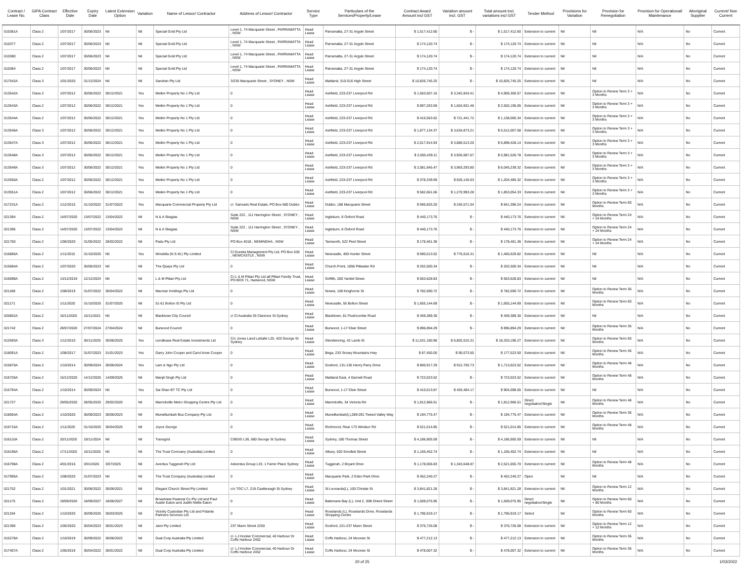| Contract / Lease No. | GIPA Contract Class | Effective Date | Expiry Date | Latest Extension Option | Variation | Name of Lessor/ Contractor | Address of Lessor/ Contractor | Service Type | Particulars of the Services/Property/Lease | Contract Award Amount incl GST | Variation amount incl. GST | Total amount incl. variations incl GST | Tender Method | Provisions for Variation | Provision for Renegotiation | Provision for Operational/ Maintenance | Aboriginal Supplier | Current/ Non Current |
| --- | --- | --- | --- | --- | --- | --- | --- | --- | --- | --- | --- | --- | --- | --- | --- | --- | --- | --- |
| 010381A | Class 2 | 1/07/2017 | 30/06/2023 | Nil | Nil | Special Gold Pty Ltd | Level 1, 74 Macquarie Street , PARRAMATTA , NSW | Head Lease | Parramatta, 27-31 Argyle Street | $ 1,517,412.60 | $ - | $ 1,517,412.60 | Extension to current | Nil | Nil | N/A | No | Current |
| 010377 | Class 2 | 1/07/2017 | 30/06/2023 | Nil | Nil | Special Gold Pty Ltd | Level 1, 74 Macquarie Street , PARRAMATTA , NSW | Head Lease | Parramatta, 27-31 Argyle Street | $ 174,120.74 | $ - | $ 174,120.74 | Extension to current | Nil | Nil | N/A | No | Current |
| 010380 | Class 2 | 1/07/2017 | 30/06/2023 | Nil | Nil | Special Gold Pty Ltd | Level 1, 74 Macquarie Street , PARRAMATTA , NSW | Head Lease | Parramatta, 27-31 Argyle Street | $ 174,120.74 | $ - | $ 174,120.74 | Extension to current | Nil | Nil | N/A | No | Current |
| 010384 | Class 2 | 1/07/2017 | 30/06/2023 | Nil | Nil | Special Gold Pty Ltd | Level 1, 74 Macquarie Street , PARRAMATTA , NSW | Head Lease | Parramatta, 27-31 Argyle Street | $ 174,120.74 | $ - | $ 174,120.74 | Extension to current | Nil | Nil | N/A | No | Current |
| 017542A | Class 3 | 1/01/2020 | 31/12/2024 | Nil | Nil | Sandran Pty Ltd | 3/235 Macquarie Street , SYDNEY , NSW | Head Lease | Maitland, 510-516 High Street | $ 10,826,745.25 | $ - | $ 10,826,745.25 | Extension to current | Nil | Nil | N/A | No | Current |
| 013542A | Class 2 | 1/07/2012 | 30/06/2022 | 30/12/2021 | Yes | Meikin Property No 1 Pty Ltd | 0 | Head Lease | Ashfield, 223-237 Liverpool Rd | $ 1,563,507.16 | $ 3,342,843.41 | $ 4,906,350.57 | Extension to current | Nil | Option to Renew Term 3 + 3 Months | N/A | No | Current |
| 013543A | Class 2 | 1/07/2012 | 30/06/2022 | 30/12/2021 | Yes | Meikin Property No 1 Pty Ltd | 0 | Head Lease | Ashfield, 223-237 Liverpool Rd | $ 897,263.59 | $ 1,604,931.46 | $ 2,502,195.05 | Extension to current | Nil | Option to Renew Term 3 + 3 Months | N/A | No | Current |
| 013544A | Class 2 | 1/07/2012 | 30/06/2022 | 30/12/2021 | Yes | Meikin Property No 1 Pty Ltd | 0 | Head Lease | Ashfield, 223-237 Liverpool Rd | $ 416,563.62 | $ 721,441.72 | $ 1,138,005.34 | Extension to current | Nil | Option to Renew Term 3 + 3 Months | N/A | No | Current |
| 013546A | Class 3 | 1/07/2012 | 30/06/2022 | 30/12/2021 | Yes | Meikin Property No 1 Pty Ltd | 0 | Head Lease | Ashfield, 223-237 Liverpool Rd | $ 1,877,134.37 | $ 3,634,873.21 | $ 5,512,007.58 | Extension to current | Nil | Option to Renew Term 3 + 3 Months | N/A | No | Current |
| 013547A | Class 3 | 1/07/2012 | 30/06/2022 | 30/12/2021 | Yes | Meikin Property No 1 Pty Ltd | 0 | Head Lease | Ashfield, 223-237 Liverpool Rd | $ 2,017,914.93 | $ 3,880,513.20 | $ 5,898,428.14 | Extension to current | Nil | Option to Renew Term 3 + 3 Months | N/A | No | Current |
| 013548A | Class 3 | 1/07/2012 | 30/06/2022 | 30/12/2021 | Yes | Meikin Property No 1 Pty Ltd | 0 | Head Lease | Ashfield, 223-237 Liverpool Rd | $ 2,055,439.11 | $ 3,926,087.67 | $ 5,981,526.78 | Extension to current | Nil | Option to Renew Term 3 + 3 Months | N/A | No | Current |
| 013549A | Class 3 | 1/07/2012 | 30/06/2022 | 30/12/2021 | Yes | Meikin Property No 1 Pty Ltd | 0 | Head Lease | Ashfield, 223-237 Liverpool Rd | $ 2,081,945.47 | $ 3,963,293.85 | $ 6,045,239.32 | Extension to current | Nil | Option to Renew Term 3 + 3 Months | N/A | No | Current |
| 013550A | Class 2 | 1/07/2012 | 30/06/2022 | 30/12/2021 | Yes | Meikin Property No 1 Pty Ltd | 0 | Head Lease | Ashfield, 223-237 Liverpool Rd | $ 378,339.69 | $ 826,145.63 | $ 1,204,485.32 | Extension to current | Nil | Option to Renew Term 3 + 3 Months | N/A | No | Current |
| 013551A | Class 2 | 1/07/2012 | 30/06/2022 | 30/12/2021 | Yes | Meikin Property No 1 Pty Ltd | 0 | Head Lease | Ashfield, 223-237 Liverpool Rd | $ 582,061.06 | $ 1,270,993.28 | $ 1,853,054.33 | Extension to current | Nil | Option to Renew Term 3 + 3 Months | N/A | No | Current |
| 017231A | Class 2 | 1/12/2015 | 31/10/2022 | 31/07/2022 | Yes | Macquarie Commercial Property Pty Ltd | c/- Samuels Real Estate, PO Box 680 Dubbo | Head Lease | Dubbo, 188 Macquarie Street | $ 595,825.20 | $ 245,571.04 | $ 841,396.24 | Extension to current | Nil | Option to Renew Term 60 Months | N/A | No | Current |
| 021394 | Class 2 | 14/07/2020 | 13/07/2022 | 13/04/2022 | Nil | N & A Skagias | Suite 222 , 111 Harrington Street , SYDNEY , NSW | Head Lease | Ingleburn, 8 Oxford Road | $ 440,173.76 | $ - | $ 440,173.76 | Extension to current | Nil | Option to Renew Term 24 + 24 Months | N/A | No | Current |
| 021396 | Class 2 | 14/07/2020 | 13/07/2022 | 13/04/2022 | Nil | N & A Skagias | Suite 222 , 111 Harrington Street , SYDNEY , NSW | Head Lease | Ingleburn, 8 Oxford Road | $ 440,173.76 | $ - | $ 440,173.76 | Extension to current | Nil | Option to Renew Term 24 + 24 Months | N/A | No | Current |
| 021750 | Class 2 | 1/06/2020 | 31/05/2022 | 28/02/2022 | Nil | Padu Pty Ltd | PO Box 4018 , NEMINGHA , NSW | Head Lease | Tamworth, 522 Peel Street | $ 178,461.36 | $ - | $ 178,461.36 | Extension to current | Nil | Option to Renew Term 24 + 24 Months | N/A | No | Current |
| 016885A | Class 2 | 1/11/2015 | 31/10/2025 | Nil | Yes | Windella (N.S.W.) Pty Limited | C/-Eureka Management Pty Ltd, PO Box 630 , NEWCASTLE , NSW | Head Lease | Newcastle, 400 Hunter Street | $ 690,013.52 | $ 776,616.31 | $ 1,466,629.82 | Extension to current | Nil | Nil | N/A | No | Current |
| 015684A | Class 2 | 1/07/2020 | 30/06/2023 | Nil | Nil | The Quays Pty Ltd | 0 | Head Lease | Church Point, 1856 Pittwater Rd | $ 202,500.34 | $ - | $ 202,500.34 | Extension to current | Nil | Nil | N/A | No | Current |
| 016098A | Class 2 | 13/12/2019 | 12/12/2024 | Nil | Nil | L & M Pittari Pty Ltd | C/-L & M Pittari Pty Ltd atf Pittari Family Trust, PO BOX 71, Hanwood, NSW | Head Lease | Griffith, 200 Yambil Street | $ 563,628.83 | $ - | $ 563,628.83 | Extension to current | Nil | Nil | N/A | No | Current |
| 021188 | Class 2 | 1/08/2019 | 31/07/2022 | 30/04/2022 | Nil | Macmar Holdings Pty Ltd | 0 | Head Lease | Nowra, 108 Kinghorne St | $ 782,690.72 | $ - | $ 782,690.72 | Extension to current | Nil | Option to Renew Term 36 Months | N/A | No | Current |
| 021171 | Class 2 | 1/11/2020 | 31/10/2025 | 31/07/2025 | Nil | 51-61 Bolton St Pty Ltd | 0 | Head Lease | Newcastle, 55 Bolton Street | $ 1,655,144.69 | $ - | $ 1,655,144.69 | Extension to current | Nil | Option to Renew Term 60 Months | N/A | No | Current |
| 020852A | Class 2 | 16/11/2020 | 15/11/2021 | Nil | Nil | Blacktown City Council | c/ Cl Australia 35 Clarence St Sydney | Head Lease | Blacktown, 81 Flushcombe Road | $ 459,389.30 | $ - | $ 459,389.30 | Extension to current | Nil | Nil | N/A | No | Current |
| 021742 | Class 2 | 28/07/2020 | 27/07/2024 | 27/04/2024 | Nil | Burwood Council | 0 | Head Lease | Burwood, 1-17 Elsie Street | $ 896,894.29 | $ - | $ 896,894.29 | Extension to current | Nil | Option to Renew Term 36 Months | N/A | No | Current |
| 012693A | Class 3 | 1/12/2010 | 30/11/2025 | 30/06/2025 | Yes | Lendlease Real Estate Investments Ltd | C/o Jones Land LaSalle L25, 420 George St Sydney | Head Lease | Glendenning, 42 Lamb St | $ 11,531,180.96 | $ 6,802,015.31 | $ 18,333,196.27 | Extension to current | Nil | Option to Renew Term 60 Months | N/A | No | Current |
| 018091A | Class 2 | 1/08/2017 | 31/07/2023 | 31/01/2023 | Yes | Garry John Cooper and Carol Anne Cooper | 0 | Head Lease | Bega, 233 Snowy Mountains Hwy | $ 87,450.00 | $ 90,073.50 | $ 177,523.50 | Extension to current | Nil | Option to Renew Term 36 Months | N/A | No | Current |
| 015870A | Class 2 | 1/10/2014 | 30/09/2024 | 30/06/2024 | Yes | Lam & Ngo Pty Ltd | 0 | Head Lease | Gosford, 131-135 Henry Parry Drive | $ 800,917.29 | $ 912,705.73 | $ 1,713,623.02 | Extension to current | Nil | Option to Renew Term 48 Months | N/A | No | Current |
| 016726A | Class 2 | 15/12/2020 | 14/12/2025 | 14/09/2025 | Nil | Manjit Singh Pty Ltd | 0 | Head Lease | Maitland East, 4 Garnett Road | $ 723,023.52 | $ - | $ 723,023.52 | Extension to current | Nil | Option to Renew Term 48 Months | N/A | No | Current |
| 015794A | Class 2 | 1/10/2014 | 30/09/2024 | Nil | Yes | Sai Shan BT TC Pty Ltd | 0 | Head Lease | Burwood, 1-17 Elsie Street | $ 410,613.87 | $ 493,484.17 | $ 904,098.05 | Extension to current | Nil | Nil | N/A | No | Current |
| 021727 | Class 2 | 29/05/2020 | 28/05/2025 | 29/02/2020 | Nil | Marrickville Metro Shopping Centre Pty Ltd | 0 | Head Lease | Marrickville, 34 Victoria Rd | $ 1,812,966.51 | $ - | $ 1,812,966.51 | Direct negotiation/Single | Nil | Option to Renew Term 48 Months | N/A | No | Current |
| 018004A | Class 2 | 1/10/2020 | 30/09/2023 | 30/06/2023 | Nil | Murwillumbah Bus Company Pty Ltd | 0 | Head Lease | Murwillumbah(L),289-291 Tweed Valley Way | $ 194,775.47 | $ - | $ 194,775.47 | Extension to current | Nil | Option to Renew Term 36 Months | N/A | No | Current |
| 016716A | Class 2 | 1/11/2020 | 31/10/2025 | 30/04/2025 | Nil | Joyce George | 0 | Head Lease | Richmond, Rear 173 Windsor Rd | $ 521,014.85 | $ - | $ 521,014.85 | Extension to current | Nil | Option to Renew Term 48 Months | N/A | No | Current |
| 016110A | Class 2 | 20/11/2020 | 19/11/2024 | Nil | Nil | Transgrid | C/BGIS L36, 680 George St Sydney | Head Lease | Sydney, 180 Thomas Street | $ 4,186,905.59 | $ - | $ 4,186,905.59 | Extension to current | Nil | Nil | N/A | No | Current |
| 016196A | Class 2 | 17/11/2020 | 16/11/2025 | Nil | Nil | The Trust Comoany (Australia) Limited | 0 | Head Lease | Albury, 520 Smollett Street | $ 1,165,452.74 | $ - | $ 1,165,452.74 | Extension to current | Nil | Nil | N/A | No | Current |
| 016798A | Class 2 | 4/01/2016 | 3/01/2026 | 3/07/2025 | Nil | Aventus Tuggerah Pty Ltd | Adventus Group L33, 1 Farrer Place Sydney | Head Lease | Tuggerah, 2 Bryant Drive | $ 1,178,006.83 | $ 1,343,648.87 | $ 2,521,655.70 | Extension to current | Nil | Option to Renew Term 48 Months | N/A | No | Current |
| 017995A | Class 2 | 1/08/2020 | 31/07/2023 | Nil | Nil | The Trust Company (Australia) Limited | 0 | Head Lease | Macquarie Park, 2 Eden Park Drive | $ 452,240.27 | $ - | $ 452,240.27 | Open | Nil | Nil | N/A | No | Current |
| 021752 | Class 2 | 1/01/2021 | 30/06/2022 | 30/06/2021 | Nil | Elegant Church Street Pty Limited | c/o TGC L7, 219 Castlereagh St Sydney | Head Lease | St Leonards(L), 100 Christie St | $ 3,841,821.28 | $ - | $ 3,841,821.28 | Extension to current | Nil | Option to Renew Term 12 Months | N/A | No | Current |
| 021175 | Class 2 | 19/09/2020 | 18/09/2027 | 18/06/2027 | Nil | Broadview Pastoral Co Pty Ltd and Paul Austin Eaton and Judith Nellie Eaton | 0 | Head Lease | Batemans Bay (L), Unit 2, 30B Orient Street | $ 1,509,075.95 | $ - | $ 1,509,075.95 | Direct negotiation/Single | Nil | Option to Renew Term 60 + 60 Months | N/A | No | Current |
| 021194 | Class 2 | 1/10/2020 | 30/09/2025 | 30/03/2025 | Nil | Vicinity Custodian Pty Ltd and Fidante Partners Services Ltd | 0 | Head Lease | Roselands (L), Roselands Drive, Roselands Shopping Centre | $ 1,796,919.17 | $ - | $ 1,796,919.17 | Select | Nil | Option to Renew Term 60 Months | N/A | No | Current |
| 021390 | Class 2 | 1/05/2020 | 30/04/2023 | 30/01/2023 | Nil | Jami Pty Limited | 237 Mann Street 2250 | Head Lease | Gosford, 221-237 Mann Street | $ 376,726.08 | $ - | $ 376,726.08 | Extension to current | Nil | Option to Renew Term 12 + 12 Months | N/A | No | Current |
| 015278A | Class 2 | 1/10/2019 | 30/09/2022 | 30/06/2022 | Nil | Dual Corp Australia Pty Limited | c/- LJ Hooker Commercial, 40 Harbour Dr Coffs Harbour 2452 | Head Lease | Coffs Harbour, 24 Moonee St | $ 477,212.13 | $ - | $ 477,212.13 | Extension to current | Nil | Option to Renew Term 36 Months | N/A | No | Current |
| 017407A | Class 2 | 1/05/2019 | 30/04/2022 | 30/01/2022 | Nil | Dual Corp Australia Pty Limited | c/- LJ Hooker Commercial, 40 Harbour Dr Coffs Harbour 2452 | Head Lease | Coffs Harbour, 24 Moonee St | $ 478,007.32 | $ - | $ 478,007.32 | Extension to current | Nil | Option to Renew Term 36 Months | N/A | No | Current |
20 of 25 1/03/2022